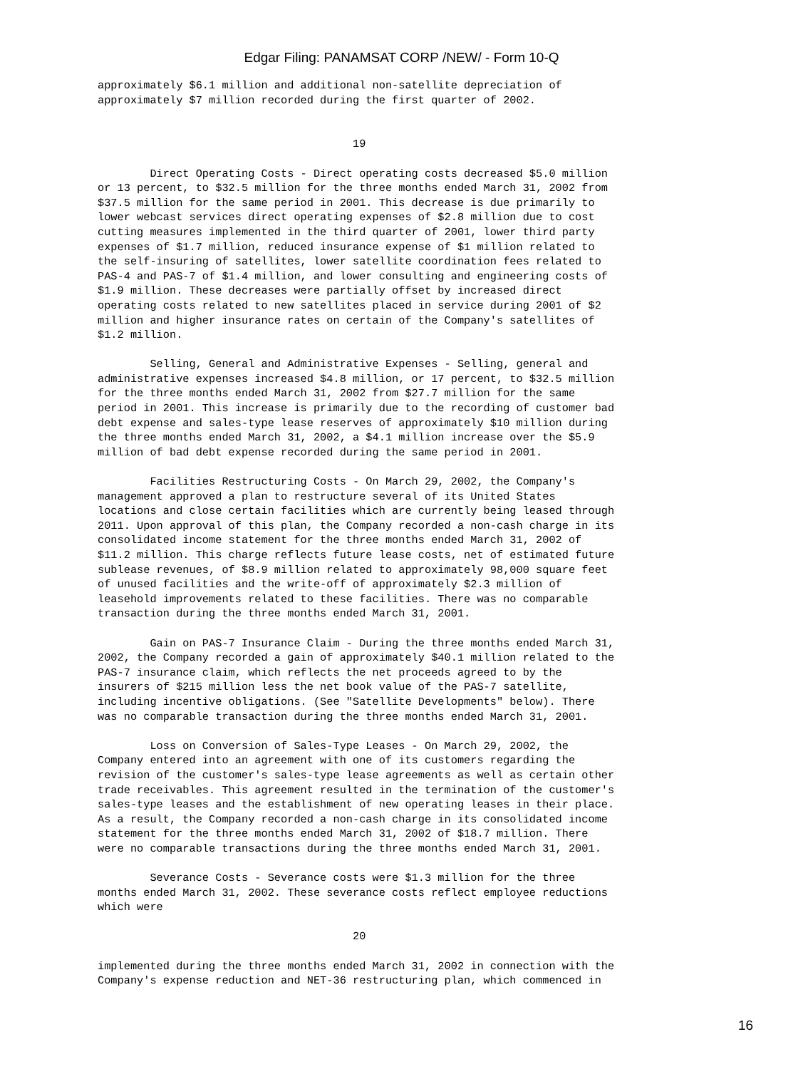Edgar Filing: PANAMSAT CORP /NEW/ - Form 10-Q
approximately $6.1 million and additional non-satellite depreciation of
approximately $7 million recorded during the first quarter of 2002.


                                       19

        Direct Operating Costs - Direct operating costs decreased $5.0 million
or 13 percent, to $32.5 million for the three months ended March 31, 2002 from
$37.5 million for the same period in 2001. This decrease is due primarily to
lower webcast services direct operating expenses of $2.8 million due to cost
cutting measures implemented in the third quarter of 2001, lower third party
expenses of $1.7 million, reduced insurance expense of $1 million related to
the self-insuring of satellites, lower satellite coordination fees related to
PAS-4 and PAS-7 of $1.4 million, and lower consulting and engineering costs of
$1.9 million. These decreases were partially offset by increased direct
operating costs related to new satellites placed in service during 2001 of $2
million and higher insurance rates on certain of the Company's satellites of
$1.2 million.

        Selling, General and Administrative Expenses - Selling, general and
administrative expenses increased $4.8 million, or 17 percent, to $32.5 million
for the three months ended March 31, 2002 from $27.7 million for the same
period in 2001. This increase is primarily due to the recording of customer bad
debt expense and sales-type lease reserves of approximately $10 million during
the three months ended March 31, 2002, a $4.1 million increase over the $5.9
million of bad debt expense recorded during the same period in 2001.

        Facilities Restructuring Costs - On March 29, 2002, the Company's
management approved a plan to restructure several of its United States
locations and close certain facilities which are currently being leased through
2011. Upon approval of this plan, the Company recorded a non-cash charge in its
consolidated income statement for the three months ended March 31, 2002 of
$11.2 million. This charge reflects future lease costs, net of estimated future
sublease revenues, of $8.9 million related to approximately 98,000 square feet
of unused facilities and the write-off of approximately $2.3 million of
leasehold improvements related to these facilities. There was no comparable
transaction during the three months ended March 31, 2001.

        Gain on PAS-7 Insurance Claim - During the three months ended March 31,
2002, the Company recorded a gain of approximately $40.1 million related to the
PAS-7 insurance claim, which reflects the net proceeds agreed to by the
insurers of $215 million less the net book value of the PAS-7 satellite,
including incentive obligations. (See "Satellite Developments" below). There
was no comparable transaction during the three months ended March 31, 2001.

        Loss on Conversion of Sales-Type Leases - On March 29, 2002, the
Company entered into an agreement with one of its customers regarding the
revision of the customer's sales-type lease agreements as well as certain other
trade receivables. This agreement resulted in the termination of the customer's
sales-type leases and the establishment of new operating leases in their place.
As a result, the Company recorded a non-cash charge in its consolidated income
statement for the three months ended March 31, 2002 of $18.7 million. There
were no comparable transactions during the three months ended March 31, 2001.

        Severance Costs - Severance costs were $1.3 million for the three
months ended March 31, 2002. These severance costs reflect employee reductions
which were

                                       20

implemented during the three months ended March 31, 2002 in connection with the
Company's expense reduction and NET-36 restructuring plan, which commenced in
16